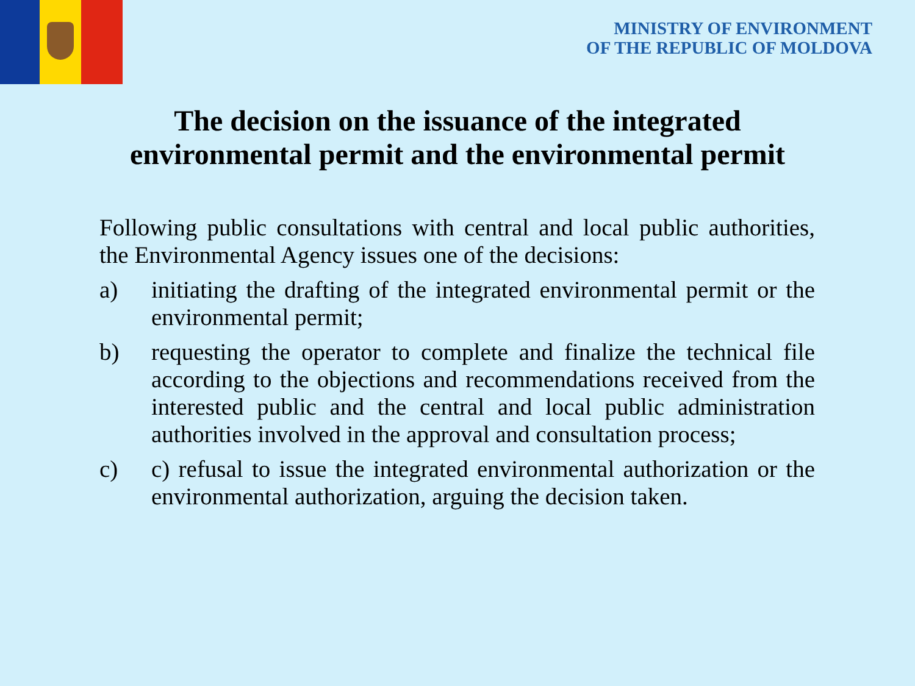MINISTRY OF ENVIRONMENT
OF THE REPUBLIC OF MOLDOVA
The decision on the issuance of the integrated
environmental permit and the environmental permit
Following public consultations with central and local public authorities, the Environmental Agency issues one of the decisions:
a) initiating the drafting of the integrated environmental permit or the environmental permit;
b) requesting the operator to complete and finalize the technical file according to the objections and recommendations received from the interested public and the central and local public administration authorities involved in the approval and consultation process;
c) c) refusal to issue the integrated environmental authorization or the environmental authorization, arguing the decision taken.